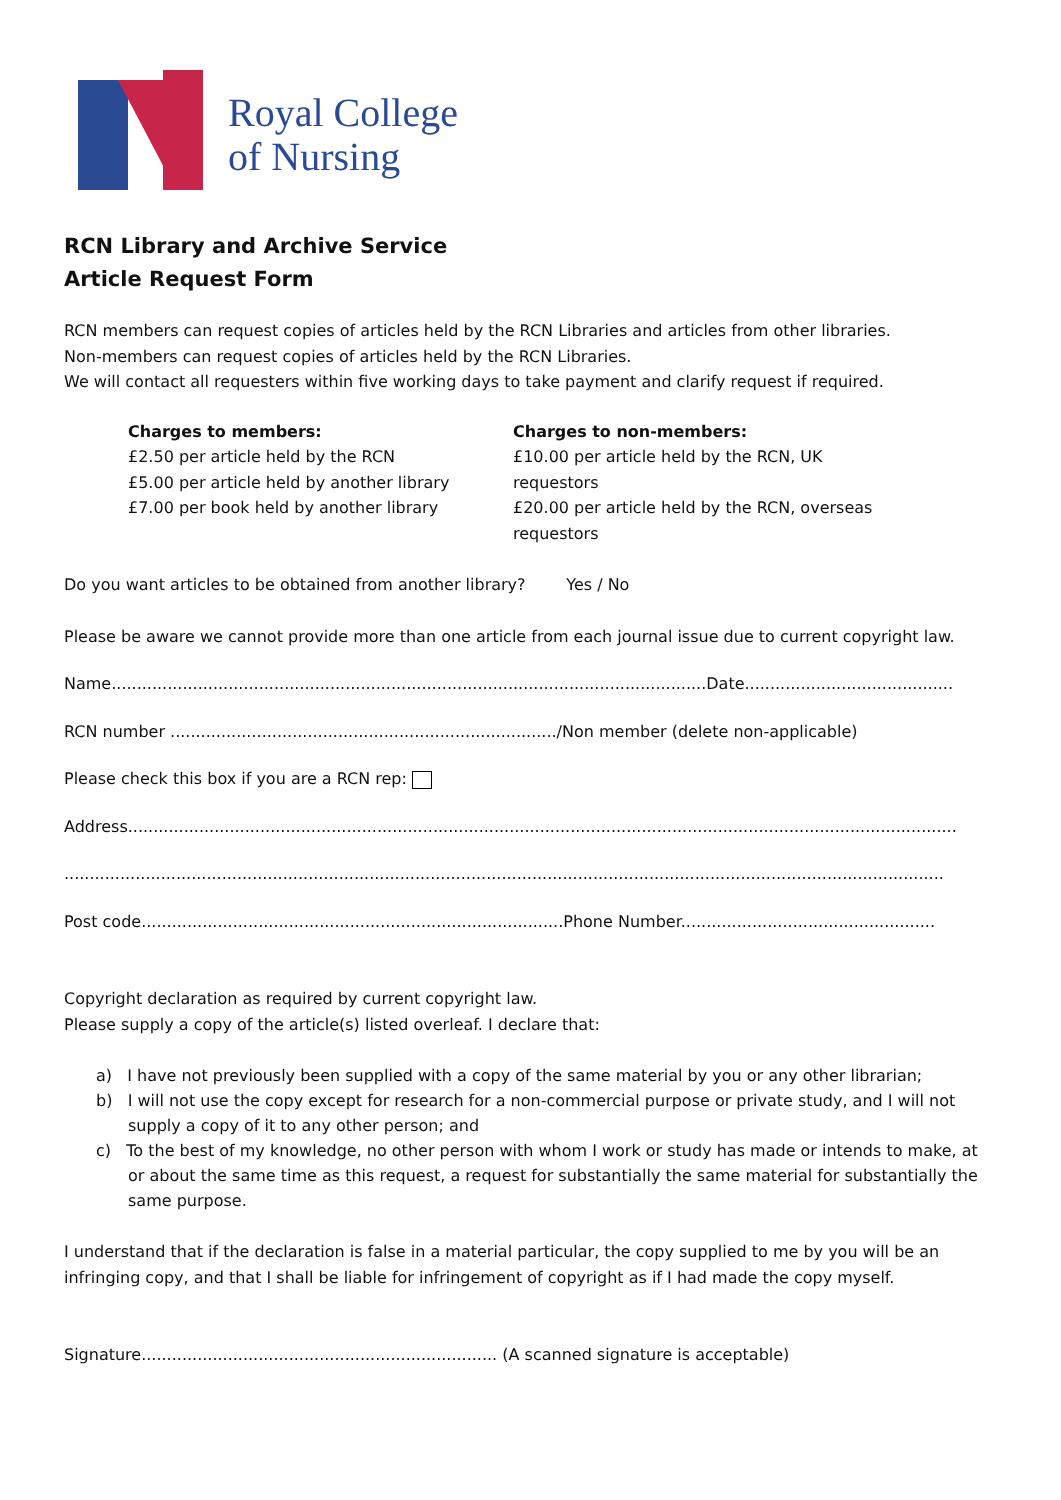Royal College
of Nursing
RCN Library and Archive Service
Article Request Form
RCN members can request copies of articles held by the RCN Libraries and articles from other libraries.
Non-members can request copies of articles held by the RCN Libraries.
We will contact all requesters within five working days to take payment and clarify request if required.
Charges to members:
£2.50 per article held by the RCN
£5.00 per article held by another library
£7.00 per book held by another library
Charges to non-members:
£10.00 per article held by the RCN, UK requestors
£20.00 per article held by the RCN, overseas requestors
Do you want articles to be obtained from another library? Yes / No
Please be aware we cannot provide more than one article from each journal issue due to current copyright law.
Name.....................................................................................................................Date.........................................
RCN number ............................................................................/Non member (delete non-applicable)
Please check this box if you are a RCN rep:
Address...................................................................................................................................................................
.............................................................................................................................................................................
Post code...................................................................................Phone Number..................................................
Copyright declaration as required by current copyright law.
Please supply a copy of the article(s) listed overleaf. I declare that:
a) I have not previously been supplied with a copy of the same material by you or any other librarian;
b) I will not use the copy except for research for a non-commercial purpose or private study, and I will not supply a copy of it to any other person; and
c) To the best of my knowledge, no other person with whom I work or study has made or intends to make, at or about the same time as this request, a request for substantially the same material for substantially the same purpose.
I understand that if the declaration is false in a material particular, the copy supplied to me by you will be an infringing copy, and that I shall be liable for infringement of copyright as if I had made the copy myself.
Signature...................................................................... (A scanned signature is acceptable)